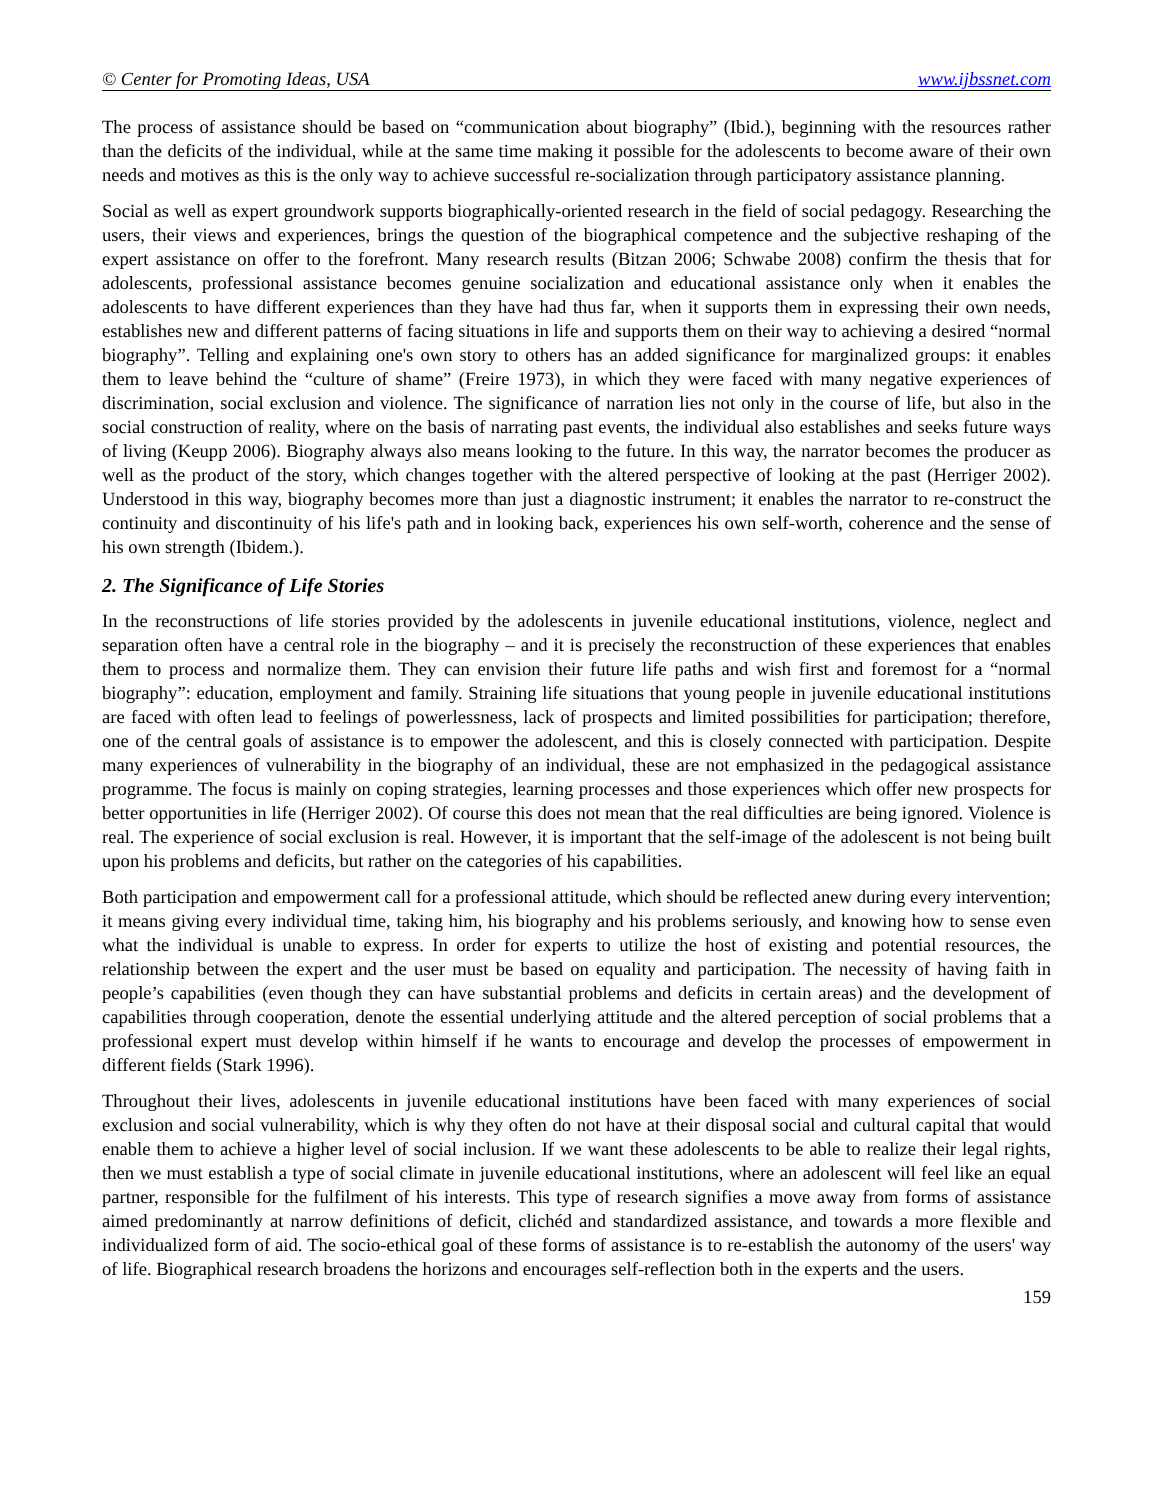© Center for Promoting Ideas, USA www.ijbssnet.com
The process of assistance should be based on “communication about biography” (Ibid.), beginning with the resources rather than the deficits of the individual, while at the same time making it possible for the adolescents to become aware of their own needs and motives as this is the only way to achieve successful re-socialization through participatory assistance planning.
Social as well as expert groundwork supports biographically-oriented research in the field of social pedagogy. Researching the users, their views and experiences, brings the question of the biographical competence and the subjective reshaping of the expert assistance on offer to the forefront. Many research results (Bitzan 2006; Schwabe 2008) confirm the thesis that for adolescents, professional assistance becomes genuine socialization and educational assistance only when it enables the adolescents to have different experiences than they have had thus far, when it supports them in expressing their own needs, establishes new and different patterns of facing situations in life and supports them on their way to achieving a desired “normal biography”. Telling and explaining one's own story to others has an added significance for marginalized groups: it enables them to leave behind the “culture of shame” (Freire 1973), in which they were faced with many negative experiences of discrimination, social exclusion and violence. The significance of narration lies not only in the course of life, but also in the social construction of reality, where on the basis of narrating past events, the individual also establishes and seeks future ways of living (Keupp 2006). Biography always also means looking to the future. In this way, the narrator becomes the producer as well as the product of the story, which changes together with the altered perspective of looking at the past (Herriger 2002). Understood in this way, biography becomes more than just a diagnostic instrument; it enables the narrator to re-construct the continuity and discontinuity of his life's path and in looking back, experiences his own self-worth, coherence and the sense of his own strength (Ibidem.).
2. The Significance of Life Stories
In the reconstructions of life stories provided by the adolescents in juvenile educational institutions, violence, neglect and separation often have a central role in the biography – and it is precisely the reconstruction of these experiences that enables them to process and normalize them. They can envision their future life paths and wish first and foremost for a “normal biography”: education, employment and family. Straining life situations that young people in juvenile educational institutions are faced with often lead to feelings of powerlessness, lack of prospects and limited possibilities for participation; therefore, one of the central goals of assistance is to empower the adolescent, and this is closely connected with participation. Despite many experiences of vulnerability in the biography of an individual, these are not emphasized in the pedagogical assistance programme. The focus is mainly on coping strategies, learning processes and those experiences which offer new prospects for better opportunities in life (Herriger 2002). Of course this does not mean that the real difficulties are being ignored. Violence is real. The experience of social exclusion is real. However, it is important that the self-image of the adolescent is not being built upon his problems and deficits, but rather on the categories of his capabilities.
Both participation and empowerment call for a professional attitude, which should be reflected anew during every intervention; it means giving every individual time, taking him, his biography and his problems seriously, and knowing how to sense even what the individual is unable to express. In order for experts to utilize the host of existing and potential resources, the relationship between the expert and the user must be based on equality and participation. The necessity of having faith in people’s capabilities (even though they can have substantial problems and deficits in certain areas) and the development of capabilities through cooperation, denote the essential underlying attitude and the altered perception of social problems that a professional expert must develop within himself if he wants to encourage and develop the processes of empowerment in different fields (Stark 1996).
Throughout their lives, adolescents in juvenile educational institutions have been faced with many experiences of social exclusion and social vulnerability, which is why they often do not have at their disposal social and cultural capital that would enable them to achieve a higher level of social inclusion. If we want these adolescents to be able to realize their legal rights, then we must establish a type of social climate in juvenile educational institutions, where an adolescent will feel like an equal partner, responsible for the fulfilment of his interests. This type of research signifies a move away from forms of assistance aimed predominantly at narrow definitions of deficit, clichéd and standardized assistance, and towards a more flexible and individualized form of aid. The socio-ethical goal of these forms of assistance is to re-establish the autonomy of the users' way of life. Biographical research broadens the horizons and encourages self-reflection both in the experts and the users.
159